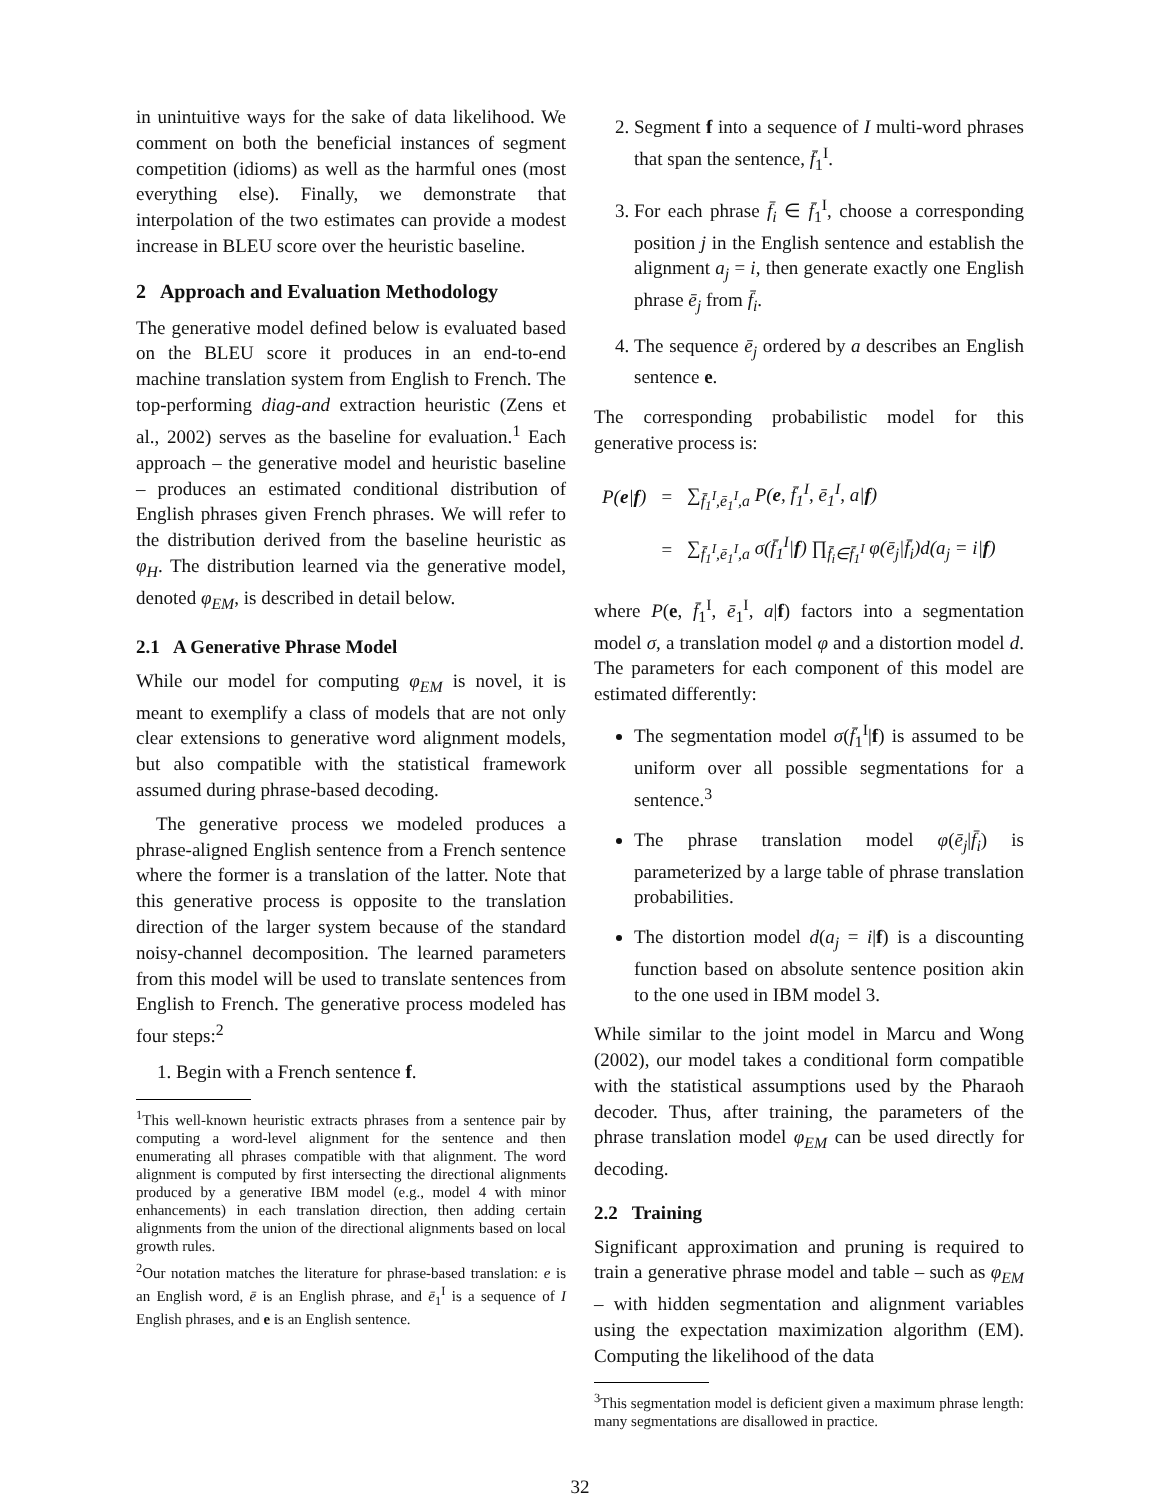in unintuitive ways for the sake of data likelihood. We comment on both the beneficial instances of segment competition (idioms) as well as the harmful ones (most everything else). Finally, we demonstrate that interpolation of the two estimates can provide a modest increase in BLEU score over the heuristic baseline.
2 Approach and Evaluation Methodology
The generative model defined below is evaluated based on the BLEU score it produces in an end-to-end machine translation system from English to French. The top-performing diag-and extraction heuristic (Zens et al., 2002) serves as the baseline for evaluation.<sup>1</sup> Each approach – the generative model and heuristic baseline – produces an estimated conditional distribution of English phrases given French phrases. We will refer to the distribution derived from the baseline heuristic as φ<sub>H</sub>. The distribution learned via the generative model, denoted φ<sub>EM</sub>, is described in detail below.
2.1 A Generative Phrase Model
While our model for computing φ<sub>EM</sub> is novel, it is meant to exemplify a class of models that are not only clear extensions to generative word alignment models, but also compatible with the statistical framework assumed during phrase-based decoding.
The generative process we modeled produces a phrase-aligned English sentence from a French sentence where the former is a translation of the latter. Note that this generative process is opposite to the translation direction of the larger system because of the standard noisy-channel decomposition. The learned parameters from this model will be used to translate sentences from English to French. The generative process modeled has four steps:<sup>2</sup>
1. Begin with a French sentence f.
<sup>1</sup> This well-known heuristic extracts phrases from a sentence pair by computing a word-level alignment for the sentence and then enumerating all phrases compatible with that alignment. The word alignment is computed by first intersecting the directional alignments produced by a generative IBM model (e.g., model 4 with minor enhancements) in each translation direction, then adding certain alignments from the union of the directional alignments based on local growth rules.
<sup>2</sup> Our notation matches the literature for phrase-based translation: e is an English word, ē is an English phrase, and ē<sub>1</sub><sup>I</sup> is a sequence of I English phrases, and e is an English sentence.
2. Segment f into a sequence of I multi-word phrases that span the sentence, f̄<sub>1</sub><sup>I</sup>.
3. For each phrase f̄<sub>i</sub> ∈ f̄<sub>1</sub><sup>I</sup>, choose a corresponding position j in the English sentence and establish the alignment a<sub>j</sub> = i, then generate exactly one English phrase ē<sub>j</sub> from f̄<sub>i</sub>.
4. The sequence ē<sub>j</sub> ordered by a describes an English sentence e.
The corresponding probabilistic model for this generative process is:
| P( e / f ) | = | ∑<sub>f̄<sub>1</sub><sup>I</sup>,ē<sub>1</sub><sup>I</sup>,a</sub> P( e , f̄<sub>1</sub><sup>I</sup>, ē<sub>1</sub><sup>I</sup>, a/ f ) |
| | = | ∑<sub>f̄<sub>1</sub><sup>I</sup>,ē<sub>1</sub><sup>I</sup>,a</sub> σ(f̄<sub>1</sub><sup>I</sup>/ f ) ∏<sub>f̄<sub>i</sub>∈f̄<sub>1</sub><sup>I</sup></sub> φ(ē<sub>j</sub>/f̄<sub>i</sub>)d(a<sub>j</sub> = i/ f ) |
where P(e, f̄<sub>1</sub><sup>I</sup>, ē<sub>1</sub><sup>I</sup>, a|f) factors into a segmentation model σ, a translation model φ and a distortion model d. The parameters for each component of this model are estimated differently:
The segmentation model σ(f̄<sub>1</sub><sup>I</sup>|f) is assumed to be uniform over all possible segmentations for a sentence.<sup>3</sup>
The phrase translation model φ(ē<sub>j</sub>|f̄<sub>i</sub>) is parameterized by a large table of phrase translation probabilities.
The distortion model d(a<sub>j</sub> = i|f) is a discounting function based on absolute sentence position akin to the one used in IBM model 3.
While similar to the joint model in Marcu and Wong (2002), our model takes a conditional form compatible with the statistical assumptions used by the Pharaoh decoder. Thus, after training, the parameters of the phrase translation model φ<sub>EM</sub> can be used directly for decoding.
2.2 Training
Significant approximation and pruning is required to train a generative phrase model and table – such as φ<sub>EM</sub> – with hidden segmentation and alignment variables using the expectation maximization algorithm (EM). Computing the likelihood of the data
<sup>3</sup> This segmentation model is deficient given a maximum phrase length: many segmentations are disallowed in practice.
32